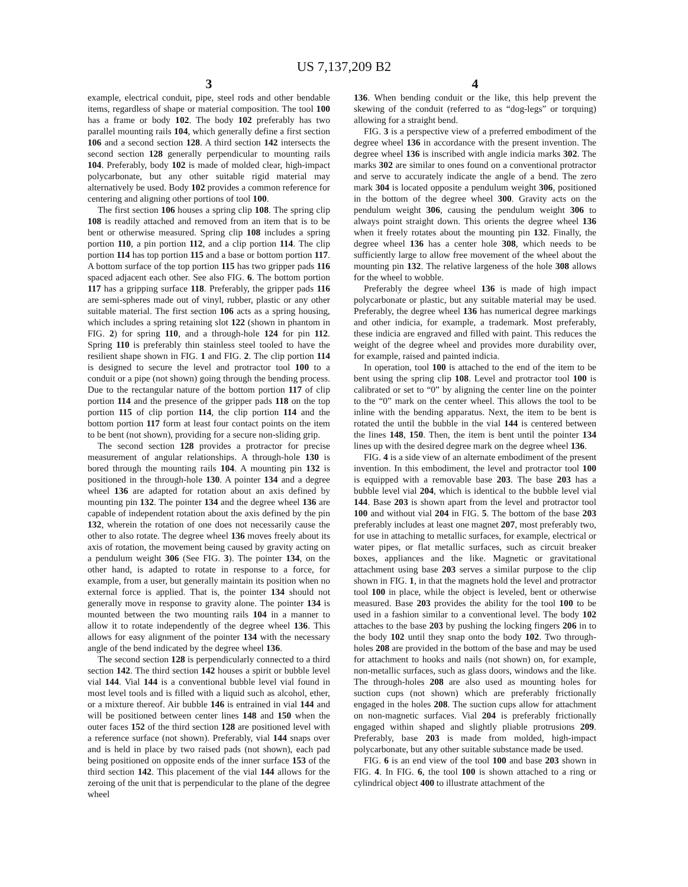US 7,137,209 B2
3
example, electrical conduit, pipe, steel rods and other bendable items, regardless of shape or material composition. The tool 100 has a frame or body 102. The body 102 preferably has two parallel mounting rails 104, which generally define a first section 106 and a second section 128. A third section 142 intersects the second section 128 generally perpendicular to mounting rails 104. Preferably, body 102 is made of molded clear, high-impact polycarbonate, but any other suitable rigid material may alternatively be used. Body 102 provides a common reference for centering and aligning other portions of tool 100.
The first section 106 houses a spring clip 108. The spring clip 108 is readily attached and removed from an item that is to be bent or otherwise measured. Spring clip 108 includes a spring portion 110, a pin portion 112, and a clip portion 114. The clip portion 114 has top portion 115 and a base or bottom portion 117. A bottom surface of the top portion 115 has two gripper pads 116 spaced adjacent each other. See also FIG. 6. The bottom portion 117 has a gripping surface 118. Preferably, the gripper pads 116 are semi-spheres made out of vinyl, rubber, plastic or any other suitable material. The first section 106 acts as a spring housing, which includes a spring retaining slot 122 (shown in phantom in FIG. 2) for spring 110, and a through-hole 124 for pin 112. Spring 110 is preferably thin stainless steel tooled to have the resilient shape shown in FIG. 1 and FIG. 2. The clip portion 114 is designed to secure the level and protractor tool 100 to a conduit or a pipe (not shown) going through the bending process. Due to the rectangular nature of the bottom portion 117 of clip portion 114 and the presence of the gripper pads 118 on the top portion 115 of clip portion 114, the clip portion 114 and the bottom portion 117 form at least four contact points on the item to be bent (not shown), providing for a secure non-sliding grip.
The second section 128 provides a protractor for precise measurement of angular relationships. A through-hole 130 is bored through the mounting rails 104. A mounting pin 132 is positioned in the through-hole 130. A pointer 134 and a degree wheel 136 are adapted for rotation about an axis defined by mounting pin 132. The pointer 134 and the degree wheel 136 are capable of independent rotation about the axis defined by the pin 132, wherein the rotation of one does not necessarily cause the other to also rotate. The degree wheel 136 moves freely about its axis of rotation, the movement being caused by gravity acting on a pendulum weight 306 (See FIG. 3). The pointer 134, on the other hand, is adapted to rotate in response to a force, for example, from a user, but generally maintain its position when no external force is applied. That is, the pointer 134 should not generally move in response to gravity alone. The pointer 134 is mounted between the two mounting rails 104 in a manner to allow it to rotate independently of the degree wheel 136. This allows for easy alignment of the pointer 134 with the necessary angle of the bend indicated by the degree wheel 136.
The second section 128 is perpendicularly connected to a third section 142. The third section 142 houses a spirit or bubble level vial 144. Vial 144 is a conventional bubble level vial found in most level tools and is filled with a liquid such as alcohol, ether, or a mixture thereof. Air bubble 146 is entrained in vial 144 and will be positioned between center lines 148 and 150 when the outer faces 152 of the third section 128 are positioned level with a reference surface (not shown). Preferably, vial 144 snaps over and is held in place by two raised pads (not shown), each pad being positioned on opposite ends of the inner surface 153 of the third section 142. This placement of the vial 144 allows for the zeroing of the unit that is perpendicular to the plane of the degree wheel
4
136. When bending conduit or the like, this help prevent the skewing of the conduit (referred to as “dog-legs” or torquing) allowing for a straight bend.
FIG. 3 is a perspective view of a preferred embodiment of the degree wheel 136 in accordance with the present invention. The degree wheel 136 is inscribed with angle indicia marks 302. The marks 302 are similar to ones found on a conventional protractor and serve to accurately indicate the angle of a bend. The zero mark 304 is located opposite a pendulum weight 306, positioned in the bottom of the degree wheel 300. Gravity acts on the pendulum weight 306, causing the pendulum weight 306 to always point straight down. This orients the degree wheel 136 when it freely rotates about the mounting pin 132. Finally, the degree wheel 136 has a center hole 308, which needs to be sufficiently large to allow free movement of the wheel about the mounting pin 132. The relative largeness of the hole 308 allows for the wheel to wobble.
Preferably the degree wheel 136 is made of high impact polycarbonate or plastic, but any suitable material may be used. Preferably, the degree wheel 136 has numerical degree markings and other indicia, for example, a trademark. Most preferably, these indicia are engraved and filled with paint. This reduces the weight of the degree wheel and provides more durability over, for example, raised and painted indicia.
In operation, tool 100 is attached to the end of the item to be bent using the spring clip 108. Level and protractor tool 100 is calibrated or set to “0” by aligning the center line on the pointer to the “0” mark on the center wheel. This allows the tool to be inline with the bending apparatus. Next, the item to be bent is rotated the until the bubble in the vial 144 is centered between the lines 148, 150. Then, the item is bent until the pointer 134 lines up with the desired degree mark on the degree wheel 136.
FIG. 4 is a side view of an alternate embodiment of the present invention. In this embodiment, the level and protractor tool 100 is equipped with a removable base 203. The base 203 has a bubble level vial 204, which is identical to the bubble level vial 144. Base 203 is shown apart from the level and protractor tool 100 and without vial 204 in FIG. 5. The bottom of the base 203 preferably includes at least one magnet 207, most preferably two, for use in attaching to metallic surfaces, for example, electrical or water pipes, or flat metallic surfaces, such as circuit breaker boxes, appliances and the like. Magnetic or gravitational attachment using base 203 serves a similar purpose to the clip shown in FIG. 1, in that the magnets hold the level and protractor tool 100 in place, while the object is leveled, bent or otherwise measured. Base 203 provides the ability for the tool 100 to be used in a fashion similar to a conventional level. The body 102 attaches to the base 203 by pushing the locking fingers 206 in to the body 102 until they snap onto the body 102. Two through-holes 208 are provided in the bottom of the base and may be used for attachment to hooks and nails (not shown) on, for example, non-metallic surfaces, such as glass doors, windows and the like. The through-holes 208 are also used as mounting holes for suction cups (not shown) which are preferably frictionally engaged in the holes 208. The suction cups allow for attachment on non-magnetic surfaces. Vial 204 is preferably frictionally engaged within shaped and slightly pliable protrusions 209. Preferably, base 203 is made from molded, high-impact polycarbonate, but any other suitable substance made be used.
FIG. 6 is an end view of the tool 100 and base 203 shown in FIG. 4. In FIG. 6, the tool 100 is shown attached to a ring or cylindrical object 400 to illustrate attachment of the